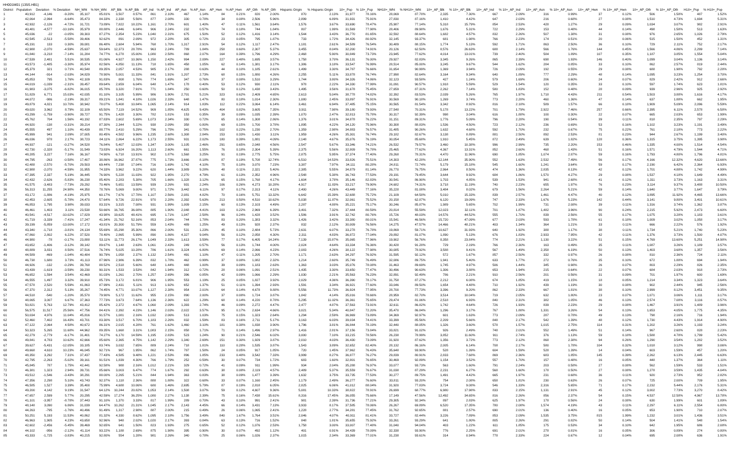HH001M01 (135S.HB1)
| District | Population | Deviation | % Deviation | NH_Wht | % NH_Wht | AP_Blk | % AP_Blk | AP_Ind | % AP_Ind | AP_Asn | % AP_Asn | AP_Hwn | % AP_Hwn | AP_Oth | % AP_Oth | Hispanic Origin | % Hispanic Origin | 18+_Pop | % 18+_Pop | NH18+_Wht | % NH18+_Wht | 18+_AP_Blk | % 18+_AP_Blk | 18+_AP_Ind | % 18+_AP_Ind | 18+_AP_Asn | % 18+_AP_Asn | 18+_AP_Hwn | % 18+_AP_Hwn | 18+_AP_Oth | % 18+_AP_Oth | H18+_Pop | % H18+_Pop |
| --- | --- | --- | --- | --- | --- | --- | --- | --- | --- | --- | --- | --- | --- | --- | --- | --- | --- | --- | --- | --- | --- | --- | --- | --- | --- | --- | --- | --- | --- | --- | --- | --- | --- |
| 1 | 40,912 | -4,146 | -9.20% | 35,107 | 85.81% | 3,507 | 8.57% | 861 | 2.10% | 467 | 1.14% | 84 | 0.21% | 820 | 2.00% | 870 | 2.13% | 31,977 | 78.16% | 28,069 | 87.78% | 2,335 | 7.30% | 667 | 2.09% | 316 | 0.99% | 37 | 0.12% | 506 | 1.58% | 487 | 1.52% |
| 2 | 42,064 | -2,994 | -6.64% | 35,473 | 84.33% | 2,338 | 5.56% | 877 | 2.08% | 330 | 0.78% | 34 | 0.08% | 2,506 | 5.96% | 2,899 | 6.89% | 31,931 | 75.91% | 27,830 | 87.16% | 1,410 | 4.42% | 647 | 2.03% | 216 | 0.68% | 27 | 0.08% | 1,510 | 4.73% | 1,694 | 5.31% |
| 3 | 42,932 | -2,126 | -4.72% | 31,721 | 73.89% | 7,822 | 18.22% | 1,161 | 2.70% | 601 | 1.40% | 47 | 0.11% | 1,561 | 3.64% | 1,576 | 3.67% | 33,690 | 78.47% | 25,987 | 77.14% | 5,318 | 15.79% | 854 | 2.53% | 428 | 1.27% | 29 | 0.09% | 1,034 | 3.07% | 982 | 2.91% |
| 4 | 40,481 | -4,577 | -10.16% | 35,979 | 88.88% | 2,446 | 6.04% | 906 | 2.24% | 232 | 0.57% | 74 | 0.18% | 744 | 1.84% | 807 | 1.99% | 31,569 | 77.98% | 28,406 | 89.98% | 1,676 | 5.31% | 722 | 2.29% | 153 | 0.48% | 44 | 0.14% | 498 | 1.58% | 513 | 1.63% |
| 5 | 45,036 | -22 | -0.05% | 39,303 | 87.27% | 2,354 | 5.23% | 1,040 | 2.31% | 675 | 1.50% | 52 | 0.12% | 1,416 | 3.14% | 1,544 | 3.43% | 36,770 | 81.65% | 32,592 | 88.64% | 1,682 | 4.57% | 832 | 2.26% | 507 | 1.38% | 31 | 0.08% | 976 | 2.65% | 1,026 | 2.79% |
| 6 | 42,545 | -2,513 | -5.58% | 39,406 | 92.62% | 891 | 2.09% | 972 | 2.28% | 305 | 0.72% | 23 | 0.05% | 795 | 1.87% | 733 | 1.72% | 34,426 | 80.92% | 32,145 | 93.37% | 681 | 1.98% | 766 | 2.23% | 174 | 0.51% | 20 | 0.06% | 515 | 1.50% | 452 | 1.31% |
| 7 | 45,191 | 133 | 0.30% | 39,081 | 86.48% | 2,684 | 5.94% | 768 | 1.70% | 1,317 | 2.91% | 54 | 0.12% | 1,117 | 2.47% | 1,181 | 2.61% | 34,589 | 76.54% | 30,489 | 88.15% | 1,774 | 5.13% | 592 | 1.71% | 863 | 2.50% | 36 | 0.10% | 729 | 2.11% | 752 | 2.17% |
| 8 | 42,988 | -2,070 | -4.59% | 25,637 | 59.64% | 12,373 | 28.78% | 963 | 2.24% | 789 | 1.84% | 258 | 0.60% | 2,307 | 5.37% | 3,455 | 8.04% | 32,200 | 74.91% | 20,126 | 62.50% | 8,576 | 26.63% | 688 | 2.14% | 566 | 1.76% | 144 | 0.45% | 1,566 | 4.86% | 2,299 | 7.14% |
| 9 | 41,840 | -3,218 | -7.14% | 31,284 | 74.77% | 6,278 | 15.00% | 1,080 | 2.58% | 868 | 2.07% | 164 | 0.39% | 1,796 | 4.29% | 2,468 | 5.90% | 30,849 | 73.73% | 23,945 | 77.62% | 4,014 | 13.01% | 739 | 2.40% | 584 | 1.89% | 107 | 0.35% | 1,187 | 3.85% | 1,554 | 5.04% |
| 10 | 47,539 | 2,481 | 5.51% | 38,535 | 81.06% | 4,927 | 10.36% | 1,150 | 2.42% | 994 | 2.09% | 227 | 0.48% | 1,695 | 3.57% | 1,758 | 3.70% | 36,131 | 76.00% | 29,927 | 82.83% | 3,345 | 9.26% | 865 | 2.39% | 698 | 1.93% | 146 | 0.40% | 1,099 | 3.04% | 1,136 | 3.14% |
| 11 | 43,573 | -1,485 | -3.30% | 35,974 | 82.56% | 4,850 | 11.13% | 718 | 1.65% | 458 | 1.05% | 62 | 0.14% | 1,381 | 3.17% | 1,386 | 3.18% | 33,547 | 76.99% | 28,514 | 85.00% | 3,245 | 9.67% | 544 | 1.62% | 284 | 0.85% | 33 | 0.10% | 862 | 2.57% | 819 | 2.44% |
| 12 | 45,379 | 321 | 0.71% | 40,548 | 89.35% | 2,057 | 4.53% | 985 | 2.17% | 288 | 0.63% | 44 | 0.10% | 1,185 | 2.61% | 1,499 | 3.30% | 34,787 | 76.66% | 31,654 | 90.99% | 1,369 | 3.94% | 726 | 2.09% | 192 | 0.55% | 29 | 0.08% | 688 | 1.98% | 792 | 2.28% |
| 13 | 44,144 | -914 | -2.03% | 34,829 | 78.90% | 5,001 | 11.33% | 841 | 1.91% | 1,207 | 2.73% | 68 | 0.15% | 1,880 | 4.26% | 2,255 | 5.11% | 33,878 | 76.74% | 27,998 | 82.64% | 3,164 | 9.34% | 640 | 1.89% | 777 | 2.29% | 48 | 0.14% | 1,095 | 3.23% | 1,254 | 3.70% |
| 14 | 45,853 | 795 | 1.76% | 42,109 | 91.83% | 808 | 1.76% | 774 | 1.69% | 347 | 0.76% | 37 | 0.08% | 1,510 | 3.29% | 1,744 | 3.80% | 34,326 | 74.86% | 32,123 | 93.58% | 427 | 1.24% | 579 | 1.69% | 206 | 0.60% | 24 | 0.07% | 829 | 2.42% | 912 | 2.66% |
| 15 | 44,019 | -1,039 | -2.31% | 39,457 | 89.64% | 2,659 | 6.04% | 648 | 1.47% | 178 | 0.40% | 53 | 0.12% | 930 | 2.11% | 978 | 2.22% | 34,330 | 77.99% | 31,091 | 90.57% | 1,918 | 5.59% | 529 | 1.54% | 120 | 0.35% | 33 | 0.10% | 597 | 1.74% | 623 | 1.81% |
| 16 | 41,983 | -3,075 | -6.82% | 36,015 | 85.78% | 3,320 | 7.91% | 771 | 1.84% | 250 | 0.60% | 50 | 0.12% | 1,438 | 3.43% | 1,495 | 3.56% | 31,678 | 75.45% | 27,659 | 87.31% | 2,262 | 7.14% | 580 | 1.83% | 152 | 0.48% | 28 | 0.09% | 939 | 2.96% | 925 | 2.92% |
| 17 | 51,829 | 6,771 | 15.03% | 42,035 | 81.10% | 3,105 | 5.99% | 986 | 1.90% | 2,701 | 5.21% | 323 | 0.62% | 2,409 | 4.65% | 2,613 | 5.04% | 38,778 | 74.82% | 32,392 | 83.53% | 2,039 | 5.26% | 765 | 1.97% | 1,718 | 4.43% | 211 | 0.54% | 1,503 | 3.88% | 1,616 | 4.17% |
| 18 | 44,072 | -986 | -2.19% | 39,317 | 89.21% | 1,841 | 4.18% | 1,026 | 2.33% | 648 | 1.47% | 80 | 0.18% | 1,014 | 2.30% | 1,080 | 2.45% | 33,897 | 76.91% | 30,569 | 90.18% | 1,269 | 3.74% | 773 | 2.28% | 460 | 1.36% | 47 | 0.14% | 637 | 1.88% | 662 | 1.95% |
| 19 | 49,879 | 4,821 | 10.70% | 38,942 | 78.07% | 5,408 | 10.84% | 1,065 | 2.14% | 914 | 1.83% | 112 | 0.22% | 3,064 | 6.14% | 3,461 | 6.94% | 37,485 | 75.15% | 30,565 | 81.54% | 3,342 | 8.92% | 816 | 2.18% | 589 | 1.57% | 66 | 0.18% | 1,909 | 5.09% | 2,096 | 5.59% |
| 20 | 49,020 | 3,962 | 8.79% | 32,109 | 65.50% | 7,119 | 14.52% | 909 | 1.85% | 4,625 | 9.43% | 404 | 0.82% | 3,605 | 7.35% | 3,911 | 7.98% | 39,180 | 79.93% | 27,548 | 70.31% | 5,178 | 13.22% | 701 | 1.79% | 2,922 | 7.46% | 257 | 0.66% | 2,395 | 6.11% | 2,578 | 6.58% |
| 21 | 43,299 | -1,759 | -3.90% | 39,727 | 91.75% | 1,428 | 3.30% | 782 | 1.81% | 153 | 0.35% | 39 | 0.09% | 1,035 | 2.39% | 1,070 | 2.47% | 32,813 | 75.78% | 30,317 | 92.39% | 998 | 3.04% | 616 | 1.88% | 100 | 0.30% | 22 | 0.07% | 665 | 2.03% | 653 | 1.99% |
| 22 | 45,762 | 704 | 1.56% | 40,192 | 87.83% | 2,602 | 5.69% | 1,073 | 2.34% | 330 | 0.72% | 65 | 0.14% | 1,308 | 2.86% | 1,376 | 3.01% | 34,878 | 76.22% | 31,151 | 89.31% | 1,776 | 5.09% | 796 | 2.28% | 190 | 0.54% | 39 | 0.11% | 818 | 2.35% | 797 | 2.29% |
| 23 | 44,920 | -138 | -0.31% | 39,214 | 87.30% | 2,344 | 5.22% | 938 | 2.09% | 358 | 0.80% | 69 | 0.15% | 1,700 | 3.78% | 1,895 | 4.22% | 34,120 | 75.96% | 30,308 | 88.83% | 1,536 | 4.50% | 723 | 2.12% | 236 | 0.69% | 53 | 0.16% | 1,102 | 3.23% | 1,191 | 3.49% |
| 24 | 45,555 | 497 | 1.10% | 40,439 | 88.77% | 2,410 | 5.29% | 796 | 1.75% | 341 | 0.75% | 102 | 0.22% | 1,230 | 2.70% | 1,359 | 2.98% | 34,883 | 76.57% | 31,485 | 90.26% | 1,632 | 4.68% | 592 | 1.70% | 232 | 0.67% | 75 | 0.22% | 761 | 2.18% | 773 | 2.22% |
| 25 | 45,999 | 941 | 2.09% | 37,005 | 80.45% | 4,582 | 9.96% | 1,235 | 2.68% | 1,308 | 2.84% | 153 | 0.33% | 1,430 | 3.11% | 1,959 | 4.26% | 35,301 | 76.74% | 29,182 | 82.67% | 3,138 | 8.89% | 881 | 2.50% | 892 | 2.53% | 81 | 0.23% | 944 | 2.67% | 1,199 | 3.40% |
| 26 | 46,036 | 978 | 2.17% | 38,723 | 84.11% | 2,864 | 6.22% | 1,173 | 2.55% | 931 | 2.02% | 180 | 0.39% | 1,881 | 4.09% | 2,148 | 4.67% | 35,076 | 76.19% | 30,054 | 85.68% | 1,910 | 5.45% | 872 | 2.49% | 639 | 1.82% | 128 | 0.36% | 1,315 | 3.75% | 1,395 | 3.98% |
| 27 | 44,937 | -121 | -0.27% | 34,528 | 76.84% | 5,407 | 12.03% | 1,347 | 3.00% | 1,105 | 2.46% | 291 | 0.65% | 2,048 | 4.56% | 2,547 | 5.67% | 33,346 | 74.21% | 26,532 | 79.57% | 3,460 | 10.38% | 996 | 2.99% | 735 | 2.20% | 153 | 0.46% | 1,335 | 4.00% | 1,514 | 4.54% |
| 28 | 42,730 | -2,328 | -5.17% | 31,549 | 73.83% | 6,924 | 16.20% | 1,113 | 2.60% | 661 | 1.55% | 76 | 0.18% | 2,304 | 5.39% | 2,375 | 5.56% | 32,809 | 76.78% | 25,465 | 77.62% | 4,367 | 13.31% | 852 | 2.60% | 468 | 1.43% | 51 | 0.16% | 1,571 | 4.79% | 1,544 | 4.71% |
| 29 | 48,285 | 3,227 | 7.16% | 36,167 | 74.90% | 6,718 | 13.91% | 902 | 1.87% | 1,568 | 3.25% | 91 | 0.19% | 2,775 | 5.75% | 2,875 | 5.95% | 37,374 | 77.40% | 29,268 | 78.31% | 4,470 | 11.96% | 690 | 1.85% | 1,074 | 2.87% | 59 | 0.16% | 1,793 | 4.80% | 1,796 | 4.81% |
| 30 | 44,795 | -263 | -0.58% | 17,407 | 38.86% | 16,962 | 37.87% | 775 | 1.73% | 3,666 | 8.18% | 87 | 0.19% | 5,708 | 12.74% | 6,510 | 14.53% | 33,826 | 75.51% | 14,303 | 42.28% | 12,144 | 35.90% | 552 | 1.63% | 2,532 | 7.49% | 56 | 0.17% | 4,166 | 12.32% | 4,620 | 13.66% |
| 31 | 42,488 | -2,570 | -5.70% | 29,503 | 69.44% | 7,238 | 17.04% | 716 | 1.69% | 1,742 | 4.10% | 75 | 0.18% | 3,070 | 7.23% | 3,387 | 7.97% | 34,111 | 80.28% | 24,811 | 72.74% | 5,179 | 15.18% | 545 | 1.60% | 1,241 | 3.64% | 59 | 0.17% | 2,190 | 6.42% | 2,364 | 6.93% |
| 32 | 42,988 | -2,070 | -4.59% | 31,955 | 74.33% | 3,962 | 9.22% | 620 | 1.44% | 3,989 | 9.28% | 48 | 0.11% | 2,321 | 5.40% | 2,385 | 5.55% | 34,879 | 81.14% | 26,770 | 76.75% | 2,964 | 8.50% | 474 | 1.36% | 2,835 | 8.13% | 42 | 0.12% | 1,701 | 4.88% | 1,742 | 4.99% |
| 33 | 47,395 | 2,337 | 5.19% | 36,445 | 76.90% | 5,228 | 11.03% | 922 | 1.95% | 2,270 | 4.79% | 61 | 0.13% | 2,352 | 4.96% | 2,548 | 5.38% | 36,743 | 77.53% | 29,191 | 79.45% | 3,644 | 9.92% | 684 | 1.86% | 1,570 | 4.27% | 29 | 0.08% | 1,537 | 4.18% | 1,649 | 4.49% |
| 34 | 42,432 | -2,626 | -5.83% | 36,238 | 85.40% | 2,283 | 5.38% | 705 | 1.66% | 1,328 | 3.12% | 65 | 0.15% | 1,768 | 4.17% | 1,604 | 3.78% | 35,146 | 82.83% | 30,541 | 86.90% | 1,703 | 4.85% | 539 | 1.53% | 941 | 2.68% | 41 | 0.12% | 1,311 | 3.73% | 1,163 | 3.31% |
| 35 | 41,575 | -3,483 | -7.73% | 29,292 | 70.46% | 5,651 | 13.59% | 939 | 2.26% | 931 | 2.24% | 106 | 0.26% | 4,273 | 10.28% | 4,917 | 11.83% | 33,217 | 79.90% | 24,682 | 74.31% | 3,718 | 11.19% | 740 | 2.23% | 655 | 1.97% | 76 | 0.23% | 3,114 | 9.37% | 3,488 | 10.50% |
| 36 | 56,313 | 11,255 | 24.98% | 44,350 | 78.76% | 5,069 | 9.00% | 971 | 1.72% | 3,442 | 6.11% | 97 | 0.17% | 2,313 | 4.11% | 2,400 | 4.26% | 43,449 | 77.16% | 35,228 | 81.08% | 3,484 | 8.02% | 679 | 1.56% | 2,264 | 5.21% | 59 | 0.14% | 1,640 | 3.77% | 1,647 | 3.79% |
| 37 | 43,172 | -1,886 | -4.19% | 25,975 | 60.17% | 7,676 | 17.78% | 1,107 | 2.56% | 2,081 | 4.82% | 70 | 0.16% | 5,751 | 13.32% | 6,642 | 15.39% | 32,688 | 75.72% | 21,109 | 64.58% | 5,010 | 15.33% | 839 | 2.57% | 1,461 | 4.47% | 40 | 0.12% | 3,895 | 11.92% | 4,465 | 13.66% |
| 38 | 42,453 | -2,605 | -5.78% | 24,470 | 57.64% | 9,726 | 22.91% | 970 | 2.28% | 2,392 | 5.63% | 213 | 0.50% | 4,510 | 10.62% | 5,038 | 11.87% | 32,061 | 75.52% | 20,158 | 62.87% | 6,120 | 19.09% | 747 | 2.33% | 1,676 | 5.23% | 142 | 0.44% | 3,141 | 9.80% | 3,401 | 10.61% |
| 39 | 46,853 | 1,795 | 3.98% | 39,033 | 83.31% | 3,315 | 7.08% | 931 | 1.99% | 1,009 | 2.15% | 60 | 0.13% | 2,103 | 4.49% | 2,287 | 4.88% | 35,221 | 75.17% | 30,246 | 85.87% | 1,989 | 5.65% | 702 | 1.99% | 731 | 2.08% | 39 | 0.11% | 1,316 | 3.74% | 1,362 | 3.87% |
| 40 | 46,461 | 1,403 | 3.11% | 23,538 | 50.66% | 16,765 | 36.08% | 885 | 1.90% | 2,048 | 4.41% | 103 | 0.22% | 2,969 | 6.39% | 3,401 | 7.32% | 37,444 | 80.59% | 20,814 | 55.59% | 12,023 | 32.11% | 701 | 1.87% | 1,482 | 3.96% | 90 | 0.24% | 2,215 | 5.92% | 2,473 | 6.60% |
| 41 | 40,541 | -4,517 | -10.02% | 17,829 | 43.98% | 19,625 | 48.41% | 695 | 1.71% | 1,047 | 2.58% | 96 | 0.24% | 1,428 | 3.52% | 1,586 | 3.91% | 32,742 | 80.76% | 15,726 | 48.03% | 14,576 | 44.52% | 555 | 1.70% | 839 | 2.56% | 55 | 0.17% | 1,075 | 3.28% | 1,183 | 3.61% |
| 42 | 41,719 | -3,339 | -7.41% | 17,247 | 41.34% | 21,762 | 52.16% | 853 | 2.04% | 744 | 1.78% | 83 | 0.20% | 1,383 | 3.32% | 1,426 | 3.42% | 33,380 | 80.01% | 15,541 | 46.56% | 15,720 | 47.09% | 677 | 2.03% | 593 | 1.78% | 61 | 0.18% | 1,009 | 3.02% | 1,058 | 3.17% |
| 43 | 39,199 | -5,859 | -13.00% | 17,172 | 43.81% | 20,300 | 51.79% | 559 | 1.43% | 489 | 1.25% | 49 | 0.13% | 928 | 2.37% | 832 | 2.12% | 30,009 | 76.56% | 14,275 | 47.57% | 14,466 | 48.21% | 403 | 1.34% | 364 | 1.21% | 33 | 0.11% | 666 | 2.22% | 576 | 1.92% |
| 44 | 43,340 | -1,718 | -3.81% | 24,134 | 55.69% | 15,298 | 35.30% | 866 | 2.00% | 531 | 1.23% | 45 | 0.10% | 2,484 | 5.73% | 2,631 | 6.07% | 33,278 | 76.78% | 19,869 | 59.71% | 10,627 | 31.93% | 640 | 1.92% | 388 | 1.17% | 38 | 0.11% | 1,734 | 5.21% | 1,740 | 5.23% |
| 45 | 47,860 | 2,802 | 6.22% | 37,520 | 78.40% | 2,865 | 5.99% | 890 | 1.86% | 4,327 | 9.04% | 56 | 0.12% | 2,058 | 4.30% | 2,311 | 4.83% | 36,872 | 77.04% | 29,892 | 81.07% | 1,890 | 5.13% | 676 | 1.83% | 2,933 | 7.95% | 42 | 0.11% | 1,376 | 3.73% | 1,500 | 4.07% |
| 46 | 44,980 | -78 | -0.17% | 23,888 | 53.11% | 11,773 | 26.17% | 1,049 | 2.33% | 1,613 | 3.59% | 77 | 0.17% | 6,405 | 14.24% | 7,139 | 15.87% | 35,065 | 77.96% | 19,902 | 56.76% | 8,358 | 23.84% | 774 | 2.21% | 1,130 | 3.22% | 51 | 0.15% | 4,769 | 13.60% | 5,251 | 14.98% |
| 47 | 43,652 | -1,406 | -3.12% | 39,142 | 89.67% | 1,148 | 2.63% | 1,061 | 2.43% | 249 | 0.57% | 56 | 0.13% | 1,744 | 4.00% | 2,024 | 4.64% | 33,334 | 76.36% | 30,428 | 91.28% | 729 | 2.19% | 766 | 2.30% | 163 | 0.49% | 35 | 0.11% | 1,087 | 3.26% | 1,189 | 3.57% |
| 48 | 48,889 | 3,831 | 8.50% | 37,516 | 76.74% | 5,025 | 10.28% | 786 | 1.61% | 3,324 | 6.80% | 69 | 0.14% | 2,066 | 4.23% | 2,083 | 4.26% | 38,122 | 77.98% | 30,085 | 78.92% | 3,588 | 9.41% | 567 | 1.49% | 2,358 | 6.19% | 50 | 0.13% | 1,403 | 3.68% | 1,357 | 3.56% |
| 49 | 44,589 | -469 | -1.04% | 40,484 | 90.79% | 1,058 | 2.37% | 1,132 | 2.54% | 491 | 1.10% | 47 | 0.11% | 1,205 | 2.70% | 1,171 | 2.63% | 34,297 | 76.92% | 31,595 | 92.12% | 572 | 1.67% | 857 | 2.50% | 332 | 0.97% | 26 | 0.08% | 810 | 2.36% | 724 | 2.11% |
| 50 | 46,738 | 1,680 | 3.73% | 41,113 | 87.96% | 2,986 | 6.39% | 832 | 1.78% | 462 | 0.99% | 37 | 0.08% | 1,082 | 2.32% | 1,214 | 2.60% | 35,749 | 76.49% | 32,086 | 89.75% | 1,941 | 5.40% | 633 | 1.77% | 272 | 0.76% | 35 | 0.10% | 672 | 1.88% | 694 | 1.94% |
| 51 | 44,926 | -132 | -0.29% | 39,768 | 88.52% | 2,518 | 5.60% | 648 | 1.44% | 448 | 1.00% | 39 | 0.09% | 1,183 | 2.63% | 1,363 | 3.03% | 35,076 | 78.08% | 31,463 | 89.69% | 1,745 | 4.97% | 506 | 1.44% | 345 | 0.98% | 26 | 0.07% | 803 | 2.29% | 826 | 2.35% |
| 52 | 43,439 | -1,619 | -3.59% | 39,230 | 90.31% | 1,533 | 3.53% | 842 | 1.94% | 312 | 0.72% | 28 | 0.06% | 1,091 | 2.51% | 1,435 | 3.30% | 33,650 | 77.47% | 30,496 | 90.63% | 1,306 | 3.88% | 653 | 1.94% | 215 | 0.64% | 22 | 0.07% | 684 | 2.03% | 918 | 2.73% |
| 53 | 46,652 | 1,594 | 3.54% | 42,469 | 91.03% | 1,261 | 2.70% | 1,257 | 2.69% | 396 | 0.85% | 42 | 0.09% | 1,066 | 2.29% | 1,030 | 2.21% | 35,563 | 76.23% | 32,891 | 92.49% | 786 | 2.21% | 910 | 2.56% | 201 | 0.56% | 31 | 0.09% | 701 | 1.97% | 600 | 1.69% |
| 54 | 46,555 | 1,497 | 3.32% | 39,910 | 85.73% | 3,172 | 6.81% | 906 | 1.95% | 553 | 1.19% | 25 | 0.05% | 1,827 | 3.92% | 2,029 | 4.36% | 36,390 | 78.17% | 31,758 | 87.27% | 2,212 | 6.08% | 674 | 1.85% | 419 | 1.15% | 18 | 0.05% | 1,214 | 3.34% | 1,323 | 3.64% |
| 55 | 47,578 | 2,520 | 5.59% | 41,863 | 87.99% | 2,431 | 5.11% | 913 | 1.92% | 652 | 1.37% | 51 | 0.11% | 1,394 | 2.93% | 1,591 | 3.34% | 36,921 | 77.60% | 33,046 | 89.50% | 1,654 | 4.48% | 710 | 1.92% | 439 | 1.19% | 30 | 0.08% | 902 | 2.44% | 945 | 2.56% |
| 56 | 47,370 | 2,312 | 5.13% | 35,267 | 74.45% | 4,771 | 10.07% | 1,127 | 2.38% | 954 | 2.01% | 64 | 0.14% | 4,678 | 9.88% | 5,556 | 11.73% | 36,924 | 77.95% | 28,700 | 77.73% | 3,396 | 9.20% | 862 | 2.33% | 667 | 1.81% | 38 | 0.10% | 2,999 | 8.12% | 3,451 | 9.35% |
| 57 | 44,518 | -540 | -1.20% | 35,570 | 79.90% | 5,172 | 11.62% | 955 | 2.15% | 890 | 2.00% | 37 | 0.08% | 1,724 | 3.87% | 1,842 | 4.14% | 35,016 | 78.66% | 28,959 | 82.70% | 3,514 | 10.04% | 719 | 2.05% | 632 | 1.80% | 23 | 0.07% | 1,071 | 3.06% | 1,111 | 3.17% |
| 58 | 48,065 | 3,007 | 6.67% | 37,363 | 77.73% | 3,673 | 7.64% | 1,136 | 2.36% | 622 | 1.29% | 68 | 0.14% | 4,220 | 8.78% | 5,295 | 11.02% | 36,361 | 75.65% | 29,474 | 81.06% | 2,518 | 6.93% | 840 | 2.31% | 382 | 1.05% | 46 | 0.13% | 2,574 | 7.08% | 3,116 | 8.57% |
| 59 | 50,821 | 5,763 | 12.79% | 43,412 | 85.42% | 2,372 | 4.67% | 1,060 | 2.09% | 1,393 | 2.74% | 46 | 0.09% | 2,272 | 4.47% | 2,477 | 4.87% | 37,563 | 73.91% | 32,611 | 86.82% | 1,742 | 4.64% | 726 | 1.93% | 839 | 2.23% | 29 | 0.08% | 1,467 | 3.91% | 1,489 | 3.96% |
| 60 | 56,575 | 11,517 | 25.56% | 47,756 | 84.41% | 2,392 | 4.23% | 1,146 | 2.03% | 2,022 | 3.57% | 95 | 0.17% | 2,634 | 4.66% | 3,021 | 5.34% | 40,847 | 72.20% | 35,470 | 86.84% | 1,296 | 3.17% | 767 | 1.88% | 1,331 | 3.26% | 54 | 0.13% | 1,653 | 4.05% | 1,775 | 4.35% |
| 61 | 50,034 | 4,976 | 11.04% | 45,816 | 91.57% | 1,081 | 2.16% | 1,032 | 2.06% | 513 | 1.03% | 75 | 0.15% | 1,323 | 2.64% | 1,294 | 2.59% | 36,969 | 73.89% | 34,369 | 92.97% | 601 | 1.63% | 773 | 2.09% | 287 | 0.78% | 49 | 0.13% | 798 | 2.16% | 716 | 1.94% |
| 62 | 52,460 | 7,402 | 16.43% | 43,701 | 83.30% | 3,517 | 6.70% | 1,183 | 2.26% | 832 | 1.59% | 83 | 0.16% | 2,711 | 5.17% | 3,163 | 6.03% | 39,034 | 74.41% | 33,399 | 85.56% | 2,209 | 5.66% | 848 | 2.17% | 542 | 1.39% | 48 | 0.12% | 1,730 | 4.43% | 1,914 | 4.90% |
| 63 | 47,122 | 2,064 | 4.58% | 40,672 | 86.31% | 2,015 | 4.28% | 761 | 1.62% | 1,460 | 3.10% | 181 | 0.38% | 1,838 | 3.90% | 1,796 | 3.81% | 36,844 | 78.19% | 32,440 | 88.05% | 1,326 | 3.60% | 578 | 1.57% | 1,015 | 2.75% | 114 | 0.31% | 1,202 | 3.26% | 1,193 | 3.24% |
| 64 | 50,323 | 5,265 | 11.68% | 44,962 | 89.35% | 1,668 | 3.31% | 1,083 | 2.15% | 858 | 1.71% | 71 | 0.14% | 1,496 | 2.97% | 1,416 | 2.81% | 37,156 | 73.84% | 33,821 | 91.02% | 926 | 2.49% | 748 | 2.01% | 552 | 1.49% | 51 | 0.14% | 967 | 2.60% | 828 | 2.23% |
| 65 | 42,279 | -2,779 | -6.17% | 31,401 | 74.27% | 6,170 | 14.59% | 1,195 | 2.83% | 523 | 1.24% | 90 | 0.21% | 2,546 | 6.02% | 3,000 | 7.10% | 33,215 | 78.56% | 26,238 | 78.99% | 3,852 | 11.60% | 911 | 2.74% | 376 | 1.13% | 59 | 0.18% | 1,588 | 4.78% | 1,799 | 5.42% |
| 66 | 49,841 | 4,783 | 10.62% | 42,666 | 85.60% | 2,365 | 4.75% | 1,142 | 2.29% | 1,340 | 2.69% | 151 | 0.30% | 1,929 | 3.87% | 2,010 | 4.03% | 36,430 | 73.09% | 31,920 | 87.62% | 1,356 | 3.72% | 773 | 2.12% | 868 | 2.38% | 94 | 0.26% | 1,290 | 3.54% | 1,282 | 3.52% |
| 67 | 39,627 | -5,431 | -12.05% | 33,185 | 83.74% | 3,032 | 7.65% | 889 | 2.24% | 718 | 1.81% | 110 | 0.28% | 1,535 | 3.87% | 1,543 | 3.89% | 32,652 | 82.40% | 28,132 | 86.16% | 2,005 | 6.14% | 708 | 2.17% | 580 | 1.78% | 104 | 0.32% | 1,018 | 3.12% | 998 | 3.06% |
| 68 | 49,668 | 4,610 | 10.23% | 46,045 | 92.71% | 967 | 1.95% | 862 | 1.74% | 787 | 1.58% | 24 | 0.05% | 917 | 1.85% | 720 | 1.45% | 37,962 | 76.43% | 35,648 | 93.90% | 528 | 1.39% | 604 | 1.59% | 528 | 1.39% | 14 | 0.04% | 603 | 1.59% | 457 | 1.20% |
| 69 | 48,350 | 3,292 | 7.31% | 37,437 | 77.43% | 4,585 | 9.48% | 1,221 | 2.53% | 896 | 1.85% | 233 | 0.48% | 3,542 | 7.33% | 3,999 | 8.27% | 36,877 | 76.27% | 29,839 | 80.91% | 2,833 | 7.68% | 869 | 2.36% | 683 | 1.85% | 145 | 0.39% | 2,262 | 6.13% | 2,445 | 6.63% |
| 70 | 42,795 | -2,263 | -5.02% | 39,161 | 91.51% | 1,839 | 4.30% | 766 | 1.79% | 252 | 0.59% | 30 | 0.07% | 734 | 1.72% | 683 | 1.60% | 32,801 | 76.65% | 30,469 | 92.89% | 1,154 | 3.52% | 557 | 1.70% | 157 | 0.48% | 16 | 0.05% | 448 | 1.37% | 364 | 1.11% |
| 71 | 45,845 | 787 | 1.75% | 42,441 | 92.58% | 988 | 2.16% | 1,012 | 2.21% | 329 | 0.72% | 41 | 0.09% | 911 | 1.99% | 934 | 2.04% | 35,288 | 76.97% | 33,077 | 93.73% | 563 | 1.60% | 791 | 2.24% | 203 | 0.58% | 27 | 0.08% | 562 | 1.59% | 533 | 1.51% |
| 72 | 46,381 | 1,323 | 2.94% | 39,731 | 85.66% | 3,003 | 6.47% | 774 | 1.67% | 292 | 0.63% | 38 | 0.08% | 2,119 | 4.57% | 2,489 | 5.37% | 35,559 | 76.67% | 31,038 | 87.29% | 2,231 | 6.27% | 568 | 1.60% | 178 | 0.50% | 27 | 0.08% | 1,278 | 3.59% | 1,435 | 4.04% |
| 73 | 43,512 | -1,546 | -3.43% | 38,291 | 88.00% | 2,265 | 5.21% | 844 | 1.94% | 363 | 0.83% | 38 | 0.09% | 1,477 | 3.39% | 1,632 | 3.75% | 33,735 | 77.53% | 30,277 | 89.75% | 1,491 | 4.42% | 665 | 1.97% | 231 | 0.68% | 36 | 0.11% | 920 | 2.73% | 952 | 2.82% |
| 74 | 47,356 | 2,298 | 5.10% | 43,743 | 92.37% | 1,118 | 2.36% | 888 | 1.88% | 322 | 0.68% | 33 | 0.07% | 1,160 | 2.45% | 1,179 | 2.49% | 36,277 | 76.60% | 33,811 | 93.20% | 754 | 2.08% | 658 | 1.81% | 230 | 0.63% | 26 | 0.07% | 725 | 2.00% | 709 | 1.95% |
| 75 | 46,585 | 1,527 | 3.39% | 35,400 | 75.99% | 4,688 | 10.06% | 680 | 1.46% | 2,695 | 5.79% | 87 | 0.19% | 2,818 | 6.05% | 2,825 | 6.06% | 41,012 | 88.04% | 31,920 | 77.83% | 3,724 | 9.08% | 546 | 1.33% | 2,316 | 5.65% | 71 | 0.17% | 2,232 | 5.44% | 2,176 | 5.31% |
| 76 | 49,200 | 4,142 | 9.19% | 31,547 | 64.12% | 10,244 | 20.82% | 1,053 | 2.14% | 1,508 | 3.07% | 59 | 0.12% | 4,607 | 9.36% | 5,081 | 10.33% | 38,822 | 78.91% | 26,699 | 68.77% | 6,980 | 17.98% | 833 | 2.15% | 1,131 | 2.91% | 45 | 0.12% | 3,002 | 7.73% | 3,270 | 8.42% |
| 77 | 47,657 | 2,599 | 5.77% | 20,295 | 42.59% | 17,274 | 36.25% | 1,080 | 2.27% | 1,138 | 2.39% | 75 | 0.16% | 7,438 | 15.61% | 8,316 | 17.45% | 36,055 | 75.66% | 17,149 | 47.56% | 12,492 | 34.65% | 816 | 2.26% | 856 | 2.37% | 54 | 0.15% | 4,537 | 12.58% | 4,967 | 13.78% |
| 78 | 41,101 | -3,957 | -8.78% | 37,443 | 91.10% | 1,370 | 3.33% | 817 | 1.99% | 289 | 0.70% | 43 | 0.10% | 991 | 2.41% | 981 | 2.39% | 31,736 | 77.21% | 29,305 | 92.34% | 897 | 2.83% | 625 | 1.97% | 178 | 0.56% | 24 | 0.08% | 630 | 1.99% | 601 | 1.89% |
| 79 | 48,148 | 3,090 | 6.86% | 31,039 | 64.47% | 10,262 | 21.31% | 1,045 | 2.17% | 2,143 | 4.45% | 66 | 0.14% | 3,431 | 7.13% | 3,933 | 8.17% | 37,585 | 78.06% | 26,267 | 69.89% | 6,520 | 17.35% | 780 | 2.08% | 1,574 | 4.19% | 43 | 0.11% | 2,297 | 6.11% | 2,554 | 6.80% |
| 80 | 44,263 | -795 | -1.76% | 40,496 | 91.49% | 1,317 | 2.98% | 887 | 2.00% | 215 | 0.49% | 26 | 0.06% | 1,065 | 2.41% | 1,228 | 2.77% | 34,281 | 77.45% | 31,762 | 92.65% | 881 | 2.57% | 690 | 2.01% | 136 | 0.40% | 16 | 0.05% | 653 | 1.90% | 710 | 2.07% |
| 81 | 50,251 | 5,193 | 11.53% | 40,862 | 81.32% | 4,330 | 8.62% | 1,095 | 2.18% | 1,756 | 3.49% | 840 | 1.67% | 1,764 | 3.51% | 2,046 | 4.07% | 40,911 | 81.41% | 33,727 | 82.44% | 3,226 | 7.89% | 853 | 2.09% | 1,535 | 3.75% | 815 | 1.99% | 1,232 | 3.01% | 1,436 | 3.51% |
| 82 | 46,963 | 1,905 | 4.23% | 43,658 | 92.96% | 948 | 2.02% | 1,020 | 2.17% | 393 | 0.84% | 63 | 0.13% | 716 | 1.52% | 848 | 1.81% | 35,655 | 75.92% | 33,261 | 93.29% | 641 | 1.80% | 805 | 2.26% | 291 | 0.82% | 50 | 0.14% | 504 | 1.41% | 548 | 1.54% |
| 83 | 42,602 | -2,456 | -5.45% | 39,469 | 92.65% | 641 | 1.50% | 823 | 1.93% | 275 | 0.65% | 52 | 0.12% | 1,076 | 2.53% | 1,758 | 3.00% | 33,007 | 77.48% | 31,040 | 94.04% | 403 | 1.22% | 611 | 1.85% | 175 | 0.53% | 34 | 0.10% | 642 | 1.95% | 686 | 2.08% |
| 84 | 44,102 | -956 | -2.12% | 41,114 | 93.22% | 1,188 | 2.69% | 875 | 1.98% | 395 | 0.90% | 30 | 0.07% | 492 | 1.12% | 401 | 0.91% | 34,439 | 78.09% | 32,338 | 93.90% | 776 | 2.25% | 691 | 2.01% | 278 | 0.81% | 16 | 0.05% | 306 | 0.89% | 274 | 0.80% |
| 85 | 43,333 | -1,725 | -3.83% | 40,215 | 92.80% | 554 | 1.28% | 981 | 2.26% | 340 | 0.78% | 25 | 0.06% | 1,026 | 2.37% | 1,015 | 2.34% | 33,369 | 77.01% | 31,238 | 93.61% | 314 | 0.94% | 778 | 2.33% | 224 | 0.67% | 12 | 0.04% | 695 | 2.08% | 636 | 1.91% |